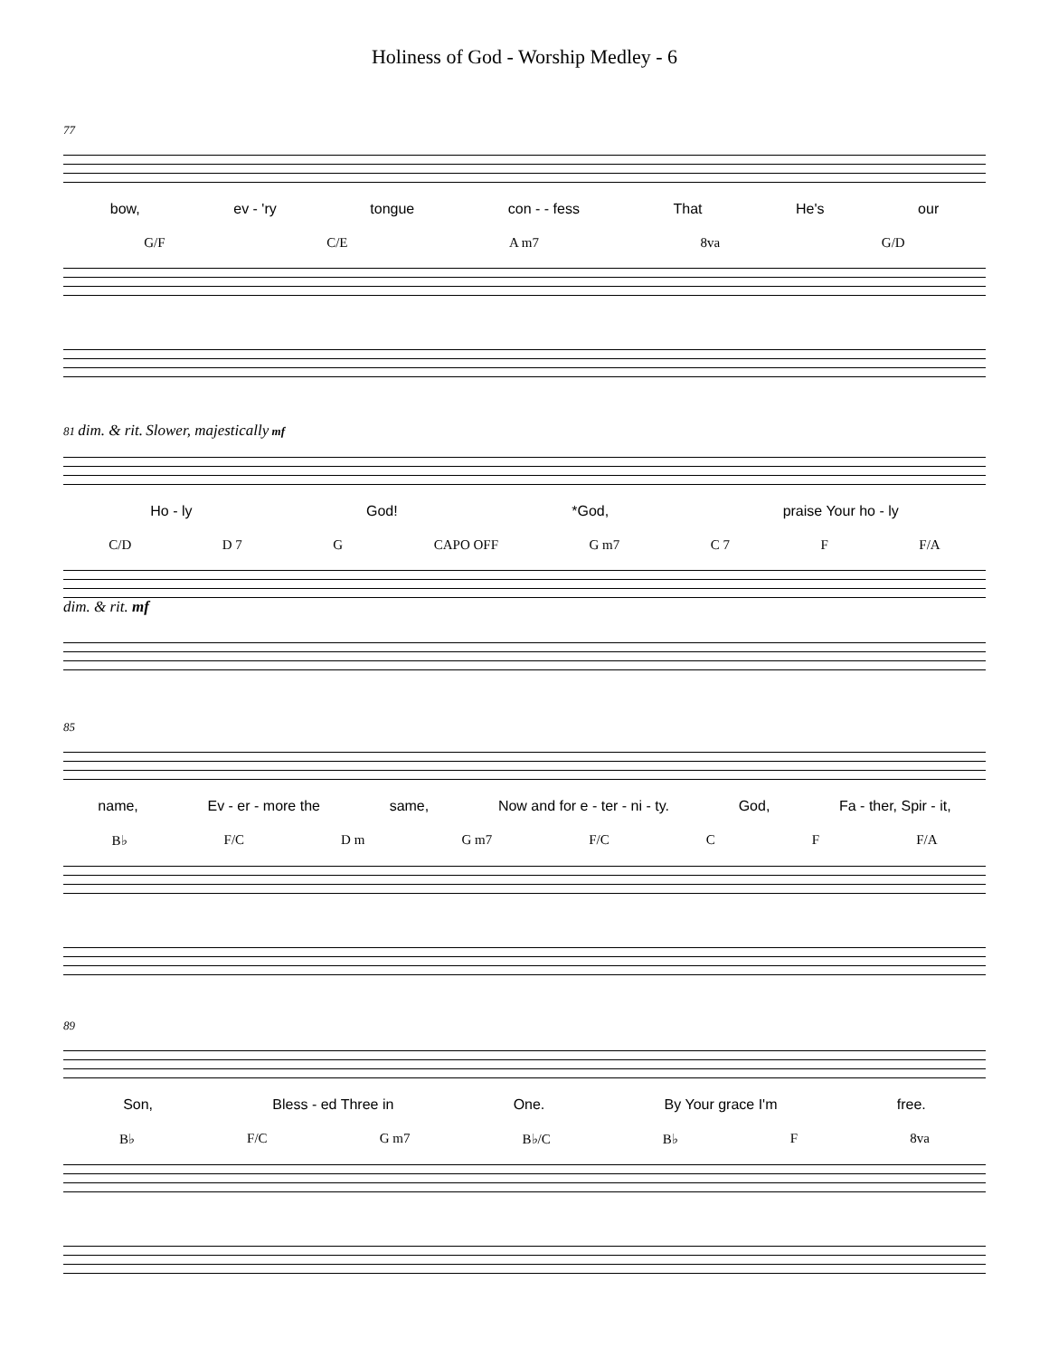Holiness of God - Worship Medley - 6
77
bow, ev - 'ry tongue con - - fess That He's our
G/F C/E A m7 8va G/D
81 dim. & rit. Slower, majestically mf
Ho - ly God! *God, praise Your ho - ly
C/D D 7 G CAPO OFF G m7 C 7 F F/A
dim. & rit. mf
85
name, Ev - er - more the same, Now and for e - ter - ni - ty. God, Fa - ther, Spir - it,
B♭ F/C D m G m7 F/C C F F/A
89
Son, Bless - ed Three in One. By Your grace I'm free.
B♭ F/C G m7 B♭/C B♭ F 8va